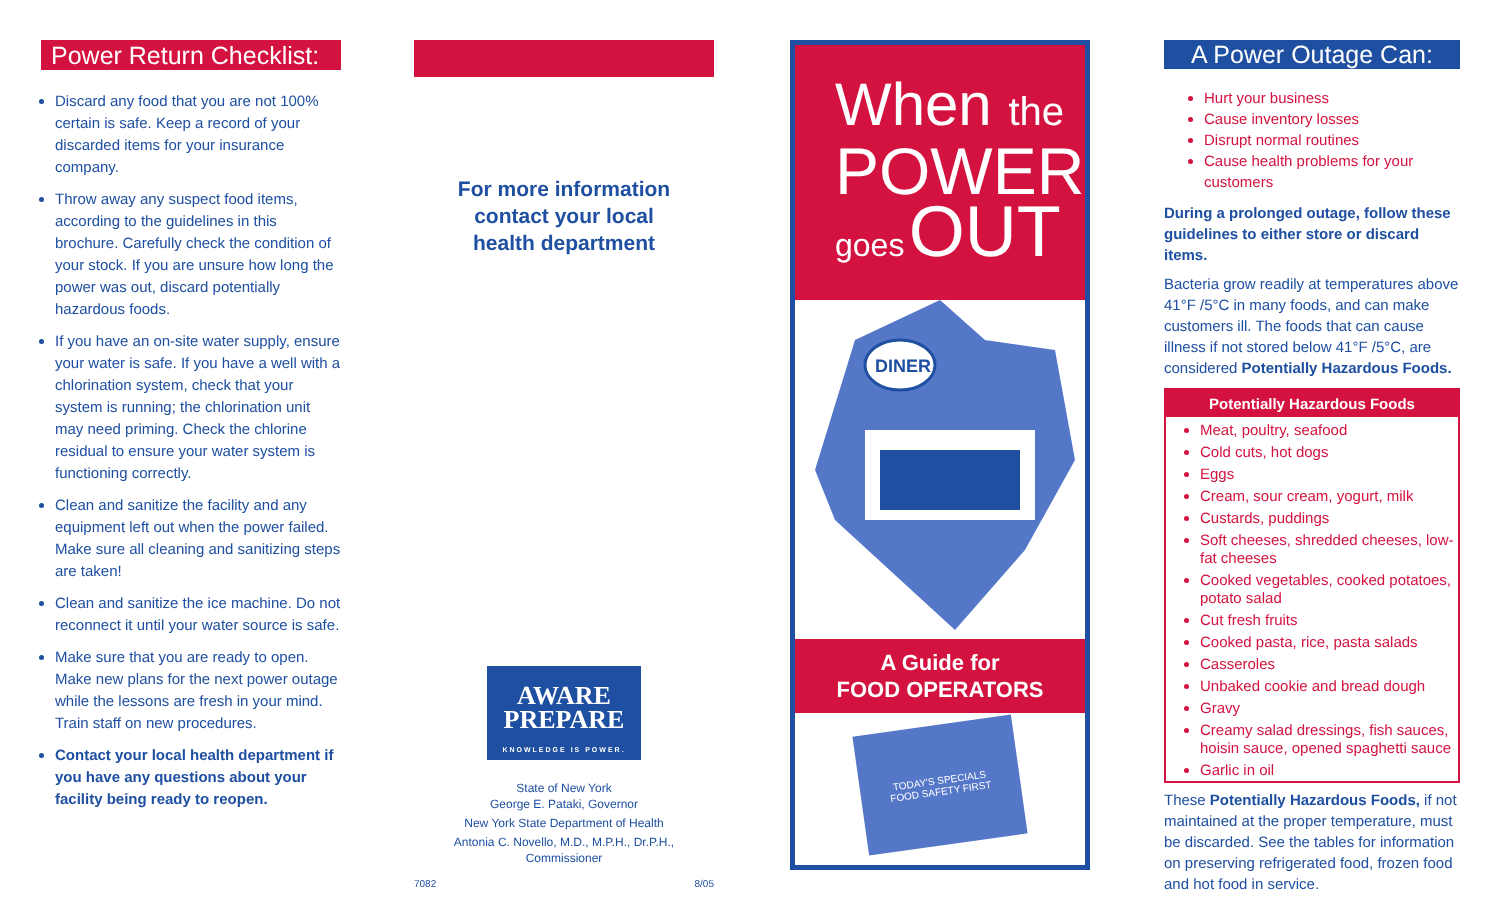Power Return Checklist:
Discard any food that you are not 100% certain is safe. Keep a record of your discarded items for your insurance company.
Throw away any suspect food items, according to the guidelines in this brochure. Carefully check the condition of your stock. If you are unsure how long the power was out, discard potentially hazardous foods.
If you have an on-site water supply, ensure your water is safe. If you have a well with a chlorination system, check that your system is running; the chlorination unit may need priming. Check the chlorine residual to ensure your water system is functioning correctly.
Clean and sanitize the facility and any equipment left out when the power failed. Make sure all cleaning and sanitizing steps are taken!
Clean and sanitize the ice machine. Do not reconnect it until your water source is safe.
Make sure that you are ready to open. Make new plans for the next power outage while the lessons are fresh in your mind. Train staff on new procedures.
Contact your local health department if you have any questions about your facility being ready to reopen.
For more information
contact your local
health department
AWARE
PREPARE
KNOWLEDGE IS POWER.
State of New York
George E. Pataki, Governor
New York State Department of Health
Antonia C. Novello, M.D., M.P.H., Dr.P.H., Commissioner
7082 8/05
When the
POWER
goes OUT
DINER
A Guide for
FOOD OPERATORS
TODAY'S SPECIALS
FOOD SAFETY FIRST
A Power Outage Can:
Hurt your business
Cause inventory losses
Disrupt normal routines
Cause health problems for your customers
During a prolonged outage, follow these guidelines to either store or discard items.
Bacteria grow readily at temperatures above 41°F /5°C in many foods, and can make customers ill. The foods that can cause illness if not stored below 41°F /5°C, are considered Potentially Hazardous Foods.
Potentially Hazardous Foods
Meat, poultry, seafood
Cold cuts, hot dogs
Eggs
Cream, sour cream, yogurt, milk
Custards, puddings
Soft cheeses, shredded cheeses, low-fat cheeses
Cooked vegetables, cooked potatoes, potato salad
Cut fresh fruits
Cooked pasta, rice, pasta salads
Casseroles
Unbaked cookie and bread dough
Gravy
Creamy salad dressings, fish sauces, hoisin sauce, opened spaghetti sauce
Garlic in oil
These Potentially Hazardous Foods, if not maintained at the proper temperature, must be discarded. See the tables for information on preserving refrigerated food, frozen food and hot food in service.